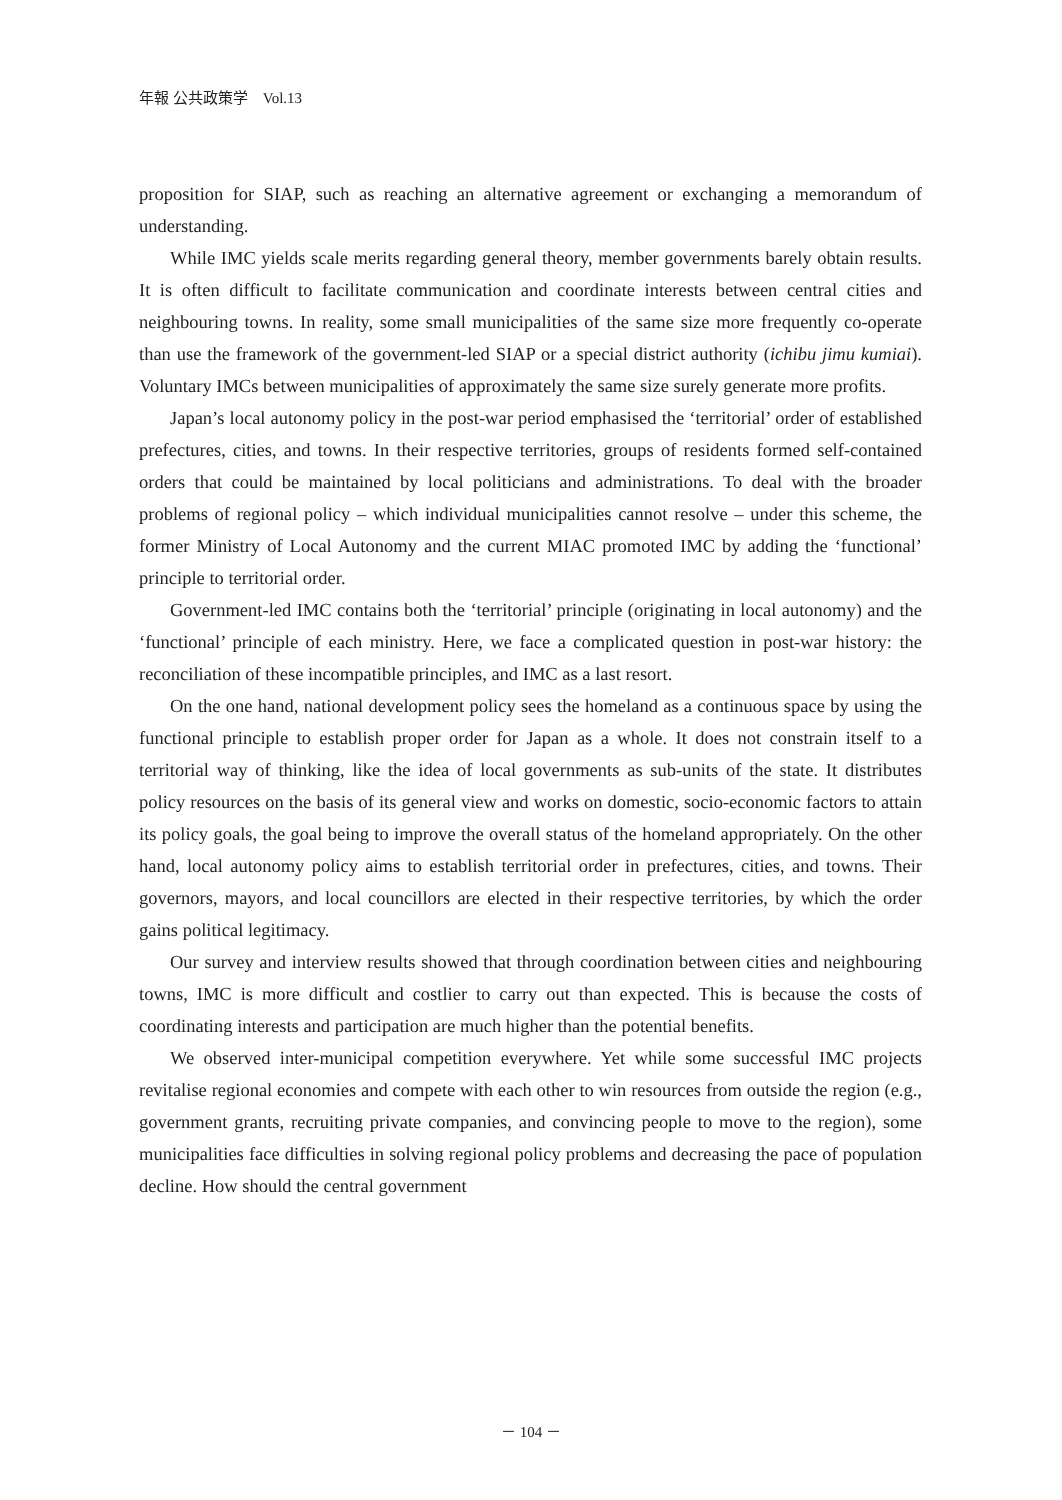年報 公共政策学　Vol.13
proposition for SIAP, such as reaching an alternative agreement or exchanging a memorandum of understanding.
While IMC yields scale merits regarding general theory, member governments barely obtain results. It is often difficult to facilitate communication and coordinate interests between central cities and neighbouring towns. In reality, some small municipalities of the same size more frequently co-operate than use the framework of the government-led SIAP or a special district authority (ichibu jimu kumiai). Voluntary IMCs between municipalities of approximately the same size surely generate more profits.
Japan’s local autonomy policy in the post-war period emphasised the ‘territorial’ order of established prefectures, cities, and towns. In their respective territories, groups of residents formed self-contained orders that could be maintained by local politicians and administrations. To deal with the broader problems of regional policy – which individual municipalities cannot resolve – under this scheme, the former Ministry of Local Autonomy and the current MIAC promoted IMC by adding the ‘functional’ principle to territorial order.
Government-led IMC contains both the ‘territorial’ principle (originating in local autonomy) and the ‘functional’ principle of each ministry. Here, we face a complicated question in post-war history: the reconciliation of these incompatible principles, and IMC as a last resort.
On the one hand, national development policy sees the homeland as a continuous space by using the functional principle to establish proper order for Japan as a whole. It does not constrain itself to a territorial way of thinking, like the idea of local governments as sub-units of the state. It distributes policy resources on the basis of its general view and works on domestic, socio-economic factors to attain its policy goals, the goal being to improve the overall status of the homeland appropriately. On the other hand, local autonomy policy aims to establish territorial order in prefectures, cities, and towns. Their governors, mayors, and local councillors are elected in their respective territories, by which the order gains political legitimacy.
Our survey and interview results showed that through coordination between cities and neighbouring towns, IMC is more difficult and costlier to carry out than expected. This is because the costs of coordinating interests and participation are much higher than the potential benefits.
We observed inter-municipal competition everywhere. Yet while some successful IMC projects revitalise regional economies and compete with each other to win resources from outside the region (e.g., government grants, recruiting private companies, and convincing people to move to the region), some municipalities face difficulties in solving regional policy problems and decreasing the pace of population decline. How should the central government
－ 104 －